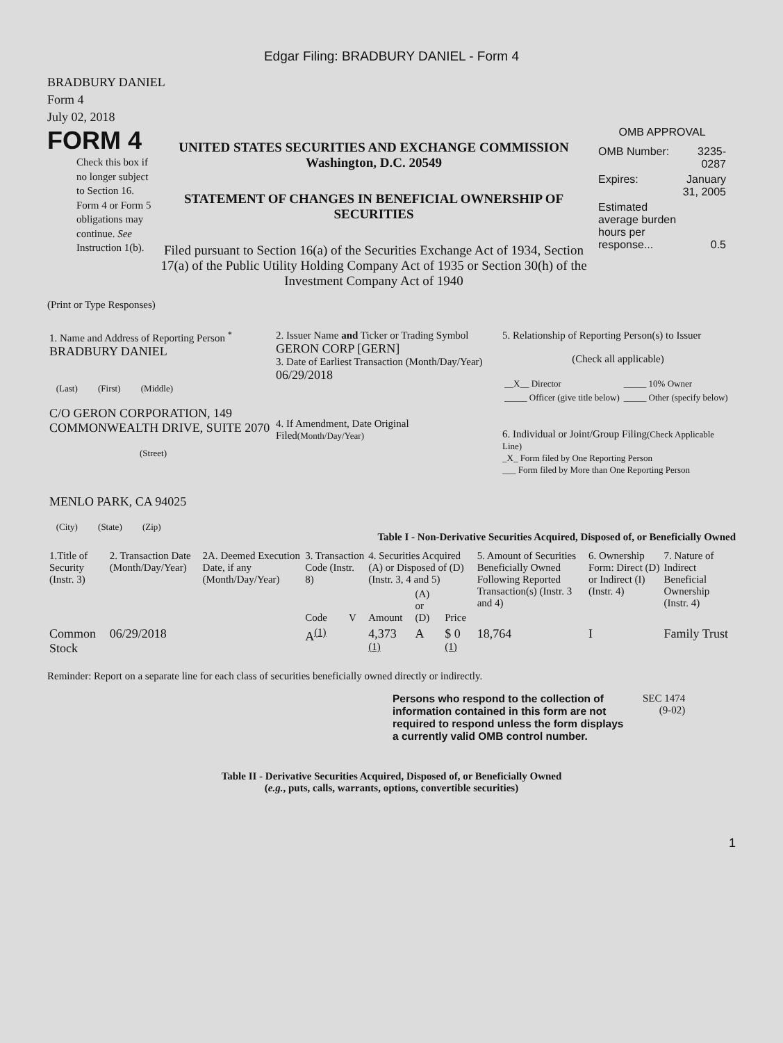Edgar Filing: BRADBURY DANIEL - Form 4
BRADBURY DANIEL
Form 4
July 02, 2018
FORM 4
Check this box if no longer subject to Section 16. Form 4 or Form 5 obligations may continue. See Instruction 1(b).
UNITED STATES SECURITIES AND EXCHANGE COMMISSION
Washington, D.C. 20549
STATEMENT OF CHANGES IN BENEFICIAL OWNERSHIP OF SECURITIES
Filed pursuant to Section 16(a) of the Securities Exchange Act of 1934, Section 17(a) of the Public Utility Holding Company Act of 1935 or Section 30(h) of the Investment Company Act of 1940
OMB APPROVAL
| OMB Number: | 3235-0287 |
| Expires: | January 31, 2005 |
| Estimated average burden hours per response... | 0.5 |
(Print or Type Responses)
| 1. Name and Address of Reporting Person <sup>*</sup> BRADBURY DANIEL (Last) (First) (Middle) C/O GERON CORPORATION, 149 COMMONWEALTH DRIVE, SUITE 2070 (Street) MENLO PARK, CA 94025 (City) (State) (Zip) | 2. Issuer Name and Ticker or Trading Symbol GERON CORP [GERN] 3. Date of Earliest Transaction (Month/Day/Year) 06/29/2018 4. If Amendment, Date Original Filed (Month/Day/Year) | 5. Relationship of Reporting Person(s) to Issuer (Check all applicable) / __X__ Director / _____ 10% Owner / / _____ Officer (give title below) / _____ Other (specify below) / 6. Individual or Joint/Group Filing (Check Applicable Line) _X_ Form filed by One Reporting Person ___ Form filed by More than One Reporting Person |
Table I - Non-Derivative Securities Acquired, Disposed of, or Beneficially Owned
| 1.Title of Security (Instr. 3) | 2. Transaction Date (Month/Day/Year) | 2A. Deemed Execution Date, if any (Month/Day/Year) | 3. Transaction Code (Instr. 8) | | 4. Securities Acquired (A) or Disposed of (D) (Instr. 3, 4 and 5) | | | 5. Amount of Securities Beneficially Owned Following Reported Transaction(s) (Instr. 3 and 4) | 6. Ownership Form: Direct (D) or Indirect (I) (Instr. 4) | 7. Nature of Indirect Beneficial Ownership (Instr. 4) |
| --- | --- | --- | --- | --- | --- | --- | --- | --- | --- | --- |
| | | | Code | V | Amount | (A) or (D) | Price | | | |
| Common Stock | 06/29/2018 | | A<sup>(1)</sup> | | 4,373 <sup>(1)</sup> | A | $ 0 <sup>(1)</sup> | 18,764 | I | Family Trust |
Reminder: Report on a separate line for each class of securities beneficially owned directly or indirectly.
Persons who respond to the collection of information contained in this form are not required to respond unless the form displays a currently valid OMB control number.
SEC 1474
(9-02)
Table II - Derivative Securities Acquired, Disposed of, or Beneficially Owned
(e.g., puts, calls, warrants, options, convertible securities)
1